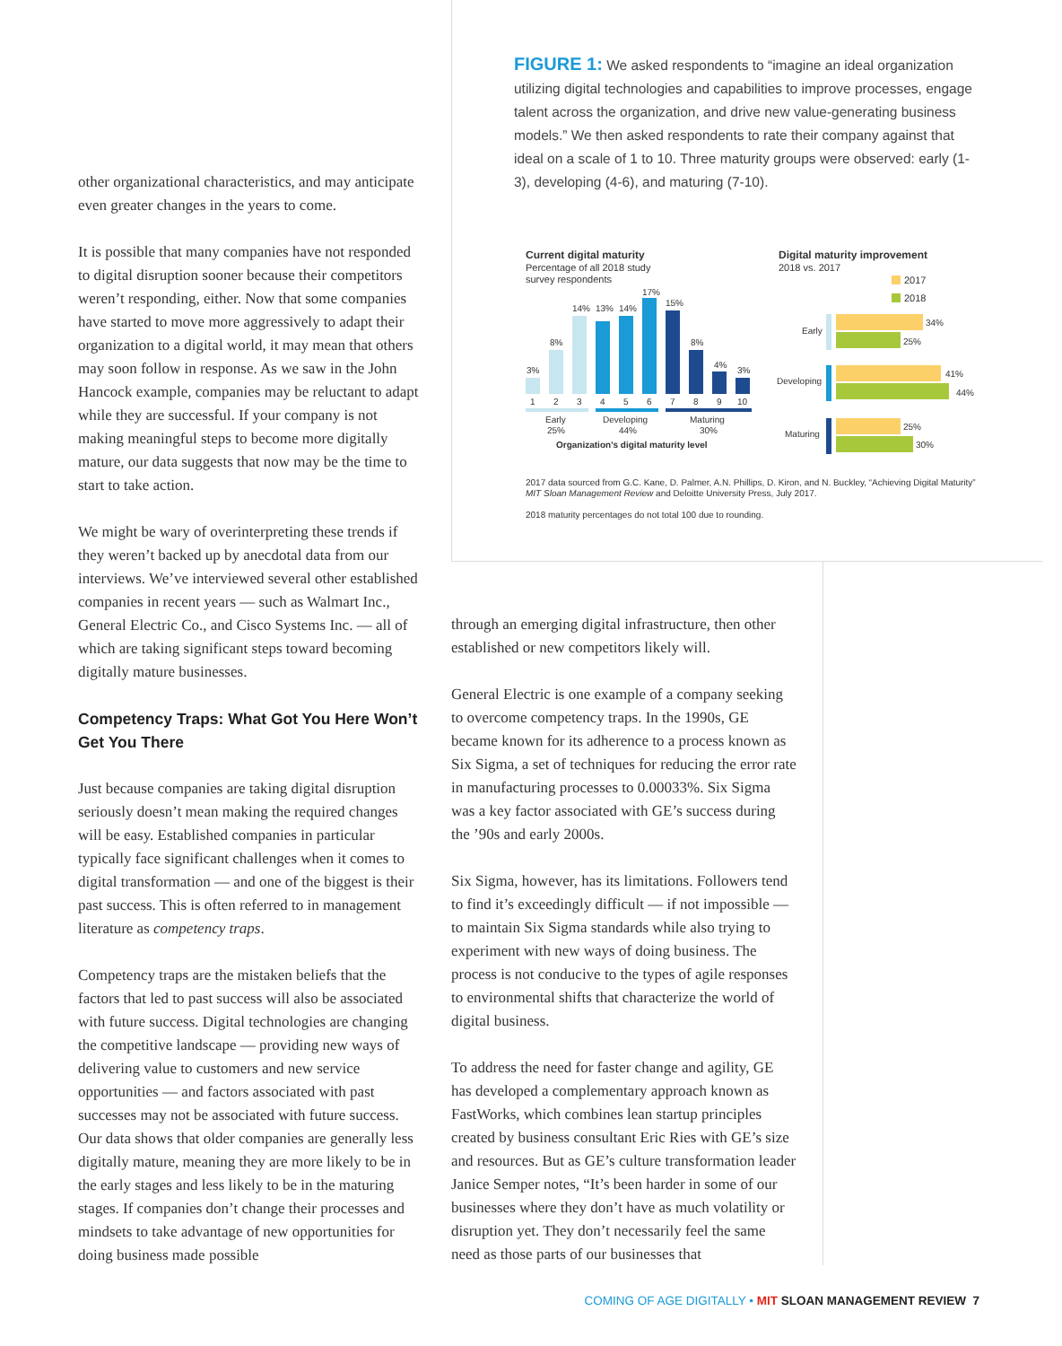other organizational characteristics, and may anticipate even greater changes in the years to come.
It is possible that many companies have not responded to digital disruption sooner because their competitors weren’t responding, either. Now that some companies have started to move more aggressively to adapt their organization to a digital world, it may mean that others may soon follow in response. As we saw in the John Hancock example, companies may be reluctant to adapt while they are successful. If your company is not making meaningful steps to become more digitally mature, our data suggests that now may be the time to start to take action.
We might be wary of overinterpreting these trends if they weren’t backed up by anecdotal data from our interviews. We’ve interviewed several other established companies in recent years — such as Walmart Inc., General Electric Co., and Cisco Systems Inc. — all of which are taking significant steps toward becoming digitally mature businesses.
Competency Traps: What Got You Here Won’t Get You There
Just because companies are taking digital disruption seriously doesn’t mean making the required changes will be easy. Established companies in particular typically face significant challenges when it comes to digital transformation — and one of the biggest is their past success. This is often referred to in management literature as competency traps.
Competency traps are the mistaken beliefs that the factors that led to past success will also be associated with future success. Digital technologies are changing the competitive landscape — providing new ways of delivering value to customers and new service opportunities — and factors associated with past successes may not be associated with future success. Our data shows that older companies are generally less digitally mature, meaning they are more likely to be in the early stages and less likely to be in the maturing stages. If companies don’t change their processes and mindsets to take advantage of new opportunities for doing business made possible
FIGURE 1: We asked respondents to “imagine an ideal organization utilizing digital technologies and capabilities to improve processes, engage talent across the organization, and drive new value-generating business models.” We then asked respondents to rate their company against that ideal on a scale of 1 to 10. Three maturity groups were observed: early (1-3), developing (4-6), and maturing (7-10).
Current digital maturity
Percentage of all 2018 study
survey respondents
3%
8%
14%
13%
14%
17%
15%
8%
4%
3%
1
2
3
4
5
6
7
8
9
10
Early
25%
Developing
44%
Maturing
30%
Organization’s digital maturity level
Digital maturity improvement
2018 vs. 2017
2017
2018
Early
34%
25%
Developing
41%
44%
Maturing
25%
30%
2017 data sourced from G.C. Kane, D. Palmer, A.N. Phillips, D. Kiron, and N. Buckley, “Achieving Digital Maturity” MIT Sloan Management Review and Deloitte University Press, July 2017.
2018 maturity percentages do not total 100 due to rounding.
through an emerging digital infrastructure, then other established or new competitors likely will.
General Electric is one example of a company seeking to overcome competency traps. In the 1990s, GE became known for its adherence to a process known as Six Sigma, a set of techniques for reducing the error rate in manufacturing processes to 0.00033%. Six Sigma was a key factor associated with GE’s success during the ’90s and early 2000s.
Six Sigma, however, has its limitations. Followers tend to find it’s exceedingly difficult — if not impossible — to maintain Six Sigma standards while also trying to experiment with new ways of doing business. The process is not conducive to the types of agile responses to environmental shifts that characterize the world of digital business.
To address the need for faster change and agility, GE has developed a complementary approach known as FastWorks, which combines lean startup principles created by business consultant Eric Ries with GE’s size and resources. But as GE’s culture transformation leader Janice Semper notes, “It’s been harder in some of our businesses where they don’t have as much volatility or disruption yet. They don’t necessarily feel the same need as those parts of our businesses that
COMING OF AGE DIGITALLY • MIT SLOAN MANAGEMENT REVIEW 7